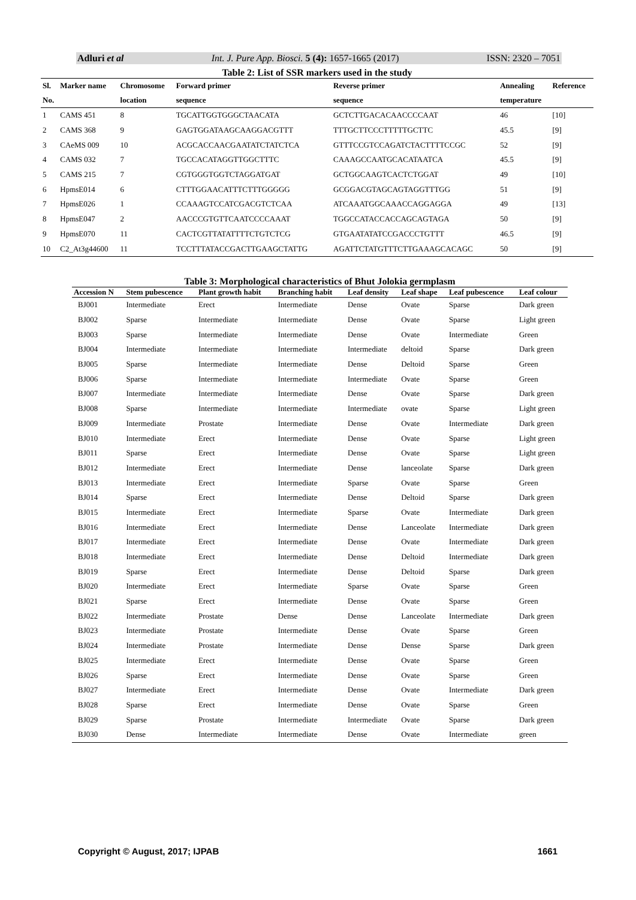Adluri et al Int. J. Pure App. Biosci. 5 (4): 1657-1665 (2017) ISSN: 2320 – 7051
Table 2: List of SSR markers used in the study
| Sl. | Marker name | Chromosome | Forward primer | Reverse primer | Annealing | Reference |
| --- | --- | --- | --- | --- | --- | --- |
| No. | | location | sequence | sequence | temperature | |
| 1 | CAMS 451 | 8 | TGCATTGGTGGGCTAACATA | GCTCTTGACACAACCCCAAT | 46 | [10] |
| 2 | CAMS 368 | 9 | GAGTGGATAAGCAAGGACGTTT | TTTGCTTCCCTTTTTGCTTC | 45.5 | [9] |
| 3 | CAeMS 009 | 10 | ACGCACCAACGAATATCTATCTCA | GTTTCCGTCCAGATCTACTTTTCCGC | 52 | [9] |
| 4 | CAMS 032 | 7 | TGCCACATAGGTTGGCTTTC | CAAAGCCAATGCACATAATCA | 45.5 | [9] |
| 5 | CAMS 215 | 7 | CGTGGGTGGTCTAGGATGAT | GCTGGCAAGTCACTCTGGAT | 49 | [10] |
| 6 | HpmsE014 | 6 | CTTTGGAACATTTCTTTGGGGG | GCGGACGTAGCAGTAGGTTTGG | 51 | [9] |
| 7 | HpmsE026 | 1 | CCAAAGTCCATCGACGTCTCAA | ATCAAATGGCAAACCAGGAGGA | 49 | [13] |
| 8 | HpmsE047 | 2 | AACCCGTGTTCAATCCCCAAAT | TGGCCATACCACCAGCAGTAGA | 50 | [9] |
| 9 | HpmsE070 | 11 | CACTCGTTATATTTTCTGTCTCG | GTGAATATATCCGACCCTGTTT | 46.5 | [9] |
| 10 | C2_At3g44600 | 11 | TCCTTTATACCGACTTGAAGCTATTG | AGATTCTATGTTTCTTGAAAGCACAGC | 50 | [9] |
Table 3: Morphological characteristics of Bhut Jolokia germplasm
| Accession N | Stem pubescence | Plant growth habit | Branching habit | Leaf density | Leaf shape | Leaf pubescence | Leaf colour |
| --- | --- | --- | --- | --- | --- | --- | --- |
| BJ001 | Intermediate | Erect | Intermediate | Dense | Ovate | Sparse | Dark green |
| BJ002 | Sparse | Intermediate | Intermediate | Dense | Ovate | Sparse | Light green |
| BJ003 | Sparse | Intermediate | Intermediate | Dense | Ovate | Intermediate | Green |
| BJ004 | Intermediate | Intermediate | Intermediate | Intermediate | deltoid | Sparse | Dark green |
| BJ005 | Sparse | Intermediate | Intermediate | Dense | Deltoid | Sparse | Green |
| BJ006 | Sparse | Intermediate | Intermediate | Intermediate | Ovate | Sparse | Green |
| BJ007 | Intermediate | Intermediate | Intermediate | Dense | Ovate | Sparse | Dark green |
| BJ008 | Sparse | Intermediate | Intermediate | Intermediate | ovate | Sparse | Light green |
| BJ009 | Intermediate | Prostate | Intermediate | Dense | Ovate | Intermediate | Dark green |
| BJ010 | Intermediate | Erect | Intermediate | Dense | Ovate | Sparse | Light green |
| BJ011 | Sparse | Erect | Intermediate | Dense | Ovate | Sparse | Light green |
| BJ012 | Intermediate | Erect | Intermediate | Dense | lanceolate | Sparse | Dark green |
| BJ013 | Intermediate | Erect | Intermediate | Sparse | Ovate | Sparse | Green |
| BJ014 | Sparse | Erect | Intermediate | Dense | Deltoid | Sparse | Dark green |
| BJ015 | Intermediate | Erect | Intermediate | Sparse | Ovate | Intermediate | Dark green |
| BJ016 | Intermediate | Erect | Intermediate | Dense | Lanceolate | Intermediate | Dark green |
| BJ017 | Intermediate | Erect | Intermediate | Dense | Ovate | Intermediate | Dark green |
| BJ018 | Intermediate | Erect | Intermediate | Dense | Deltoid | Intermediate | Dark green |
| BJ019 | Sparse | Erect | Intermediate | Dense | Deltoid | Sparse | Dark green |
| BJ020 | Intermediate | Erect | Intermediate | Sparse | Ovate | Sparse | Green |
| BJ021 | Sparse | Erect | Intermediate | Dense | Ovate | Sparse | Green |
| BJ022 | Intermediate | Prostate | Dense | Dense | Lanceolate | Intermediate | Dark green |
| BJ023 | Intermediate | Prostate | Intermediate | Dense | Ovate | Sparse | Green |
| BJ024 | Intermediate | Prostate | Intermediate | Dense | Dense | Sparse | Dark green |
| BJ025 | Intermediate | Erect | Intermediate | Dense | Ovate | Sparse | Green |
| BJ026 | Sparse | Erect | Intermediate | Dense | Ovate | Sparse | Green |
| BJ027 | Intermediate | Erect | Intermediate | Dense | Ovate | Intermediate | Dark green |
| BJ028 | Sparse | Erect | Intermediate | Dense | Ovate | Sparse | Green |
| BJ029 | Sparse | Prostate | Intermediate | Intermediate | Ovate | Sparse | Dark green |
| BJ030 | Dense | Intermediate | Intermediate | Dense | Ovate | Intermediate | green |
Copyright © August, 2017; IJPAB 1661